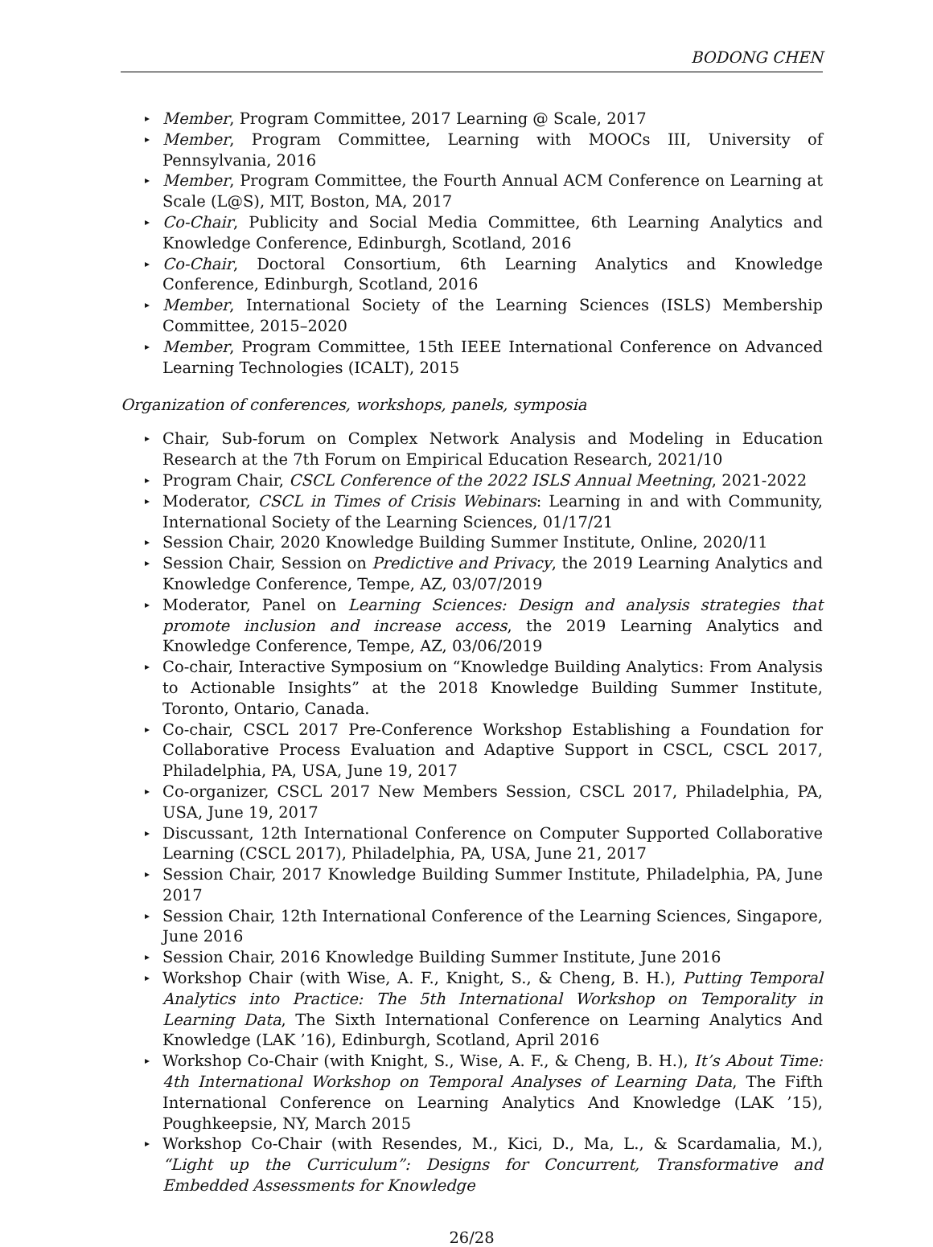BODONG CHEN
▸ Member, Program Committee, 2017 Learning @ Scale, 2017
▸ Member, Program Committee, Learning with MOOCs III, University of Pennsylvania, 2016
▸ Member, Program Committee, the Fourth Annual ACM Conference on Learning at Scale (L@S), MIT, Boston, MA, 2017
▸ Co-Chair, Publicity and Social Media Committee, 6th Learning Analytics and Knowledge Conference, Edinburgh, Scotland, 2016
▸ Co-Chair, Doctoral Consortium, 6th Learning Analytics and Knowledge Conference, Edinburgh, Scotland, 2016
▸ Member, International Society of the Learning Sciences (ISLS) Membership Committee, 2015–2020
▸ Member, Program Committee, 15th IEEE International Conference on Advanced Learning Technologies (ICALT), 2015
Organization of conferences, workshops, panels, symposia
▸ Chair, Sub-forum on Complex Network Analysis and Modeling in Education Research at the 7th Forum on Empirical Education Research, 2021/10
▸ Program Chair, CSCL Conference of the 2022 ISLS Annual Meetning, 2021-2022
▸ Moderator, CSCL in Times of Crisis Webinars: Learning in and with Community, International Society of the Learning Sciences, 01/17/21
▸ Session Chair, 2020 Knowledge Building Summer Institute, Online, 2020/11
▸ Session Chair, Session on Predictive and Privacy, the 2019 Learning Analytics and Knowledge Conference, Tempe, AZ, 03/07/2019
▸ Moderator, Panel on Learning Sciences: Design and analysis strategies that promote inclusion and increase access, the 2019 Learning Analytics and Knowledge Conference, Tempe, AZ, 03/06/2019
▸ Co-chair, Interactive Symposium on “Knowledge Building Analytics: From Analysis to Actionable Insights” at the 2018 Knowledge Building Summer Institute, Toronto, Ontario, Canada.
▸ Co-chair, CSCL 2017 Pre-Conference Workshop Establishing a Foundation for Collaborative Process Evaluation and Adaptive Support in CSCL, CSCL 2017, Philadelphia, PA, USA, June 19, 2017
▸ Co-organizer, CSCL 2017 New Members Session, CSCL 2017, Philadelphia, PA, USA, June 19, 2017
▸ Discussant, 12th International Conference on Computer Supported Collaborative Learning (CSCL 2017), Philadelphia, PA, USA, June 21, 2017
▸ Session Chair, 2017 Knowledge Building Summer Institute, Philadelphia, PA, June 2017
▸ Session Chair, 12th International Conference of the Learning Sciences, Singapore, June 2016
▸ Session Chair, 2016 Knowledge Building Summer Institute, June 2016
▸ Workshop Chair (with Wise, A. F., Knight, S., & Cheng, B. H.), Putting Temporal Analytics into Practice: The 5th International Workshop on Temporality in Learning Data, The Sixth International Conference on Learning Analytics And Knowledge (LAK ’16), Edinburgh, Scotland, April 2016
▸ Workshop Co-Chair (with Knight, S., Wise, A. F., & Cheng, B. H.), It’s About Time: 4th International Workshop on Temporal Analyses of Learning Data, The Fifth International Conference on Learning Analytics And Knowledge (LAK ’15), Poughkeepsie, NY, March 2015
▸ Workshop Co-Chair (with Resendes, M., Kici, D., Ma, L., & Scardamalia, M.), “Light up the Curriculum”: Designs for Concurrent, Transformative and Embedded Assessments for Knowledge
26/28